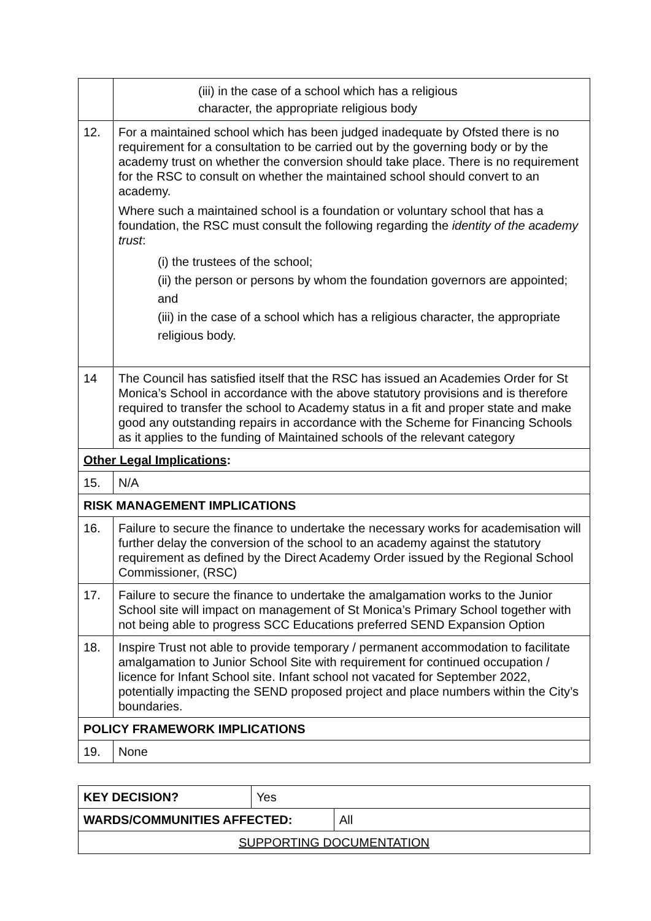| | (iii) in the case of a school which has a religious character, the appropriate religious body |
| 12. | For a maintained school which has been judged inadequate by Ofsted there is no requirement for a consultation to be carried out by the governing body or by the academy trust on whether the conversion should take place. There is no requirement for the RSC to consult on whether the maintained school should convert to an academy. Where such a maintained school is a foundation or voluntary school that has a foundation, the RSC must consult the following regarding the identity of the academy trust : (i) the trustees of the school; (ii) the person or persons by whom the foundation governors are appointed; and (iii) in the case of a school which has a religious character, the appropriate religious body. |
| 14 | The Council has satisfied itself that the RSC has issued an Academies Order for St Monica’s School in accordance with the above statutory provisions and is therefore required to transfer the school to Academy status in a fit and proper state and make good any outstanding repairs in accordance with the Scheme for Financing Schools as it applies to the funding of Maintained schools of the relevant category |
| Other Legal Implications : | |
| 15. | N/A |
| RISK MANAGEMENT IMPLICATIONS | |
| 16. | Failure to secure the finance to undertake the necessary works for academisation will further delay the conversion of the school to an academy against the statutory requirement as defined by the Direct Academy Order issued by the Regional School Commissioner, (RSC) |
| 17. | Failure to secure the finance to undertake the amalgamation works to the Junior School site will impact on management of St Monica’s Primary School together with not being able to progress SCC Educations preferred SEND Expansion Option |
| 18. | Inspire Trust not able to provide temporary / permanent accommodation to facilitate amalgamation to Junior School Site with requirement for continued occupation / licence for Infant School site. Infant school not vacated for September 2022, potentially impacting the SEND proposed project and place numbers within the City’s boundaries. |
| POLICY FRAMEWORK IMPLICATIONS | |
| 19. | None |
| KEY DECISION? | Yes | |
| WARDS/COMMUNITIES AFFECTED: | | All |
| SUPPORTING DOCUMENTATION | | |